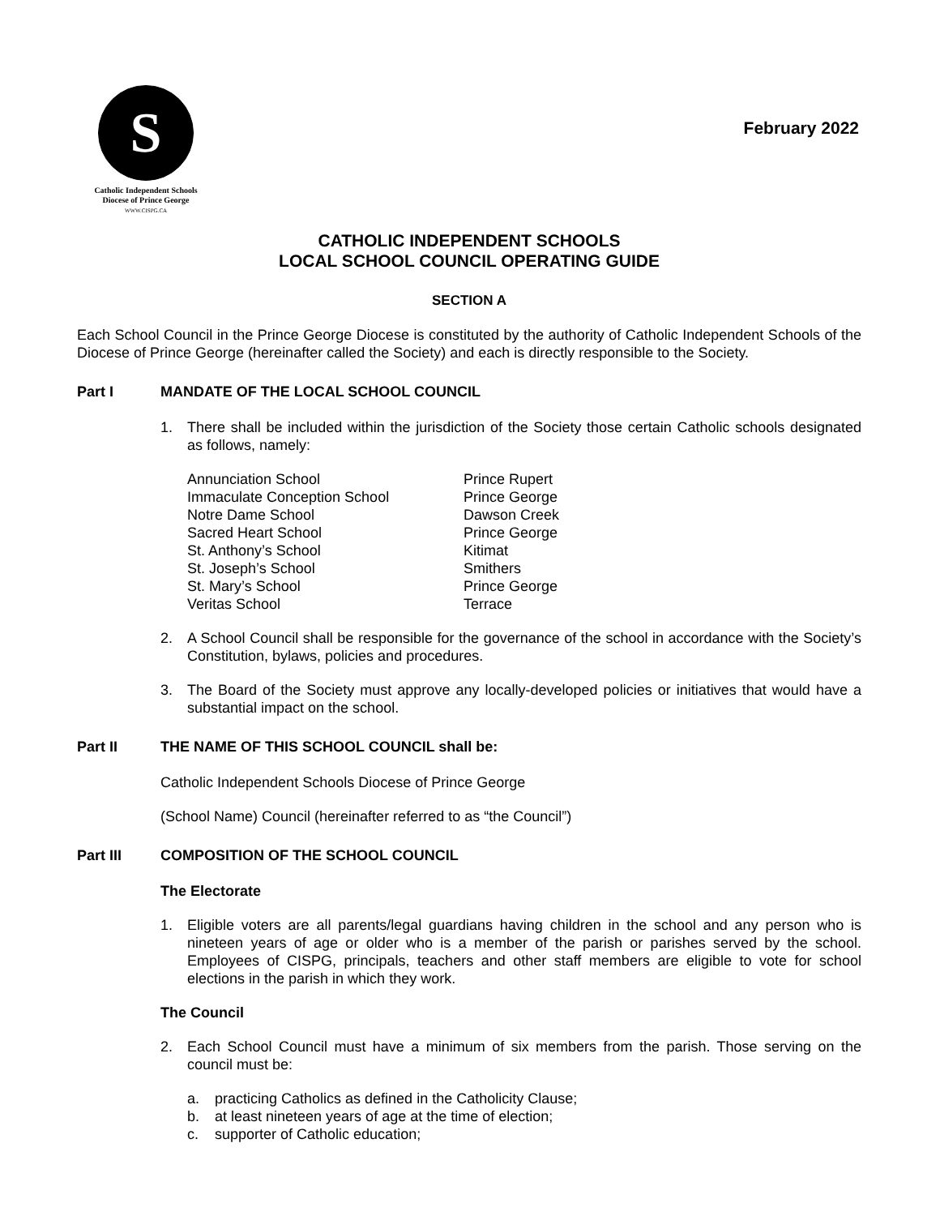S
Catholic Independent Schools
Diocese of Prince George
WWW.CISPG.CA
February 2022
CATHOLIC INDEPENDENT SCHOOLS
LOCAL SCHOOL COUNCIL OPERATING GUIDE
SECTION A
Each School Council in the Prince George Diocese is constituted by the authority of Catholic Independent Schools of the Diocese of Prince George (hereinafter called the Society) and each is directly responsible to the Society.
Part I MANDATE OF THE LOCAL SCHOOL COUNCIL
1. There shall be included within the jurisdiction of the Society those certain Catholic schools designated as follows, namely:
| Annunciation School | Prince Rupert |
| Immaculate Conception School | Prince George |
| Notre Dame School | Dawson Creek |
| Sacred Heart School | Prince George |
| St. Anthony’s School | Kitimat |
| St. Joseph’s School | Smithers |
| St. Mary’s School | Prince George |
| Veritas School | Terrace |
2. A School Council shall be responsible for the governance of the school in accordance with the Society’s Constitution, bylaws, policies and procedures.
3. The Board of the Society must approve any locally-developed policies or initiatives that would have a substantial impact on the school.
Part II THE NAME OF THIS SCHOOL COUNCIL shall be:
Catholic Independent Schools Diocese of Prince George
(School Name) Council (hereinafter referred to as “the Council”)
Part III COMPOSITION OF THE SCHOOL COUNCIL
The Electorate
1. Eligible voters are all parents/legal guardians having children in the school and any person who is nineteen years of age or older who is a member of the parish or parishes served by the school. Employees of CISPG, principals, teachers and other staff members are eligible to vote for school elections in the parish in which they work.
The Council
2. Each School Council must have a minimum of six members from the parish. Those serving on the council must be:
a. practicing Catholics as defined in the Catholicity Clause;
b. at least nineteen years of age at the time of election;
c. supporter of Catholic education;